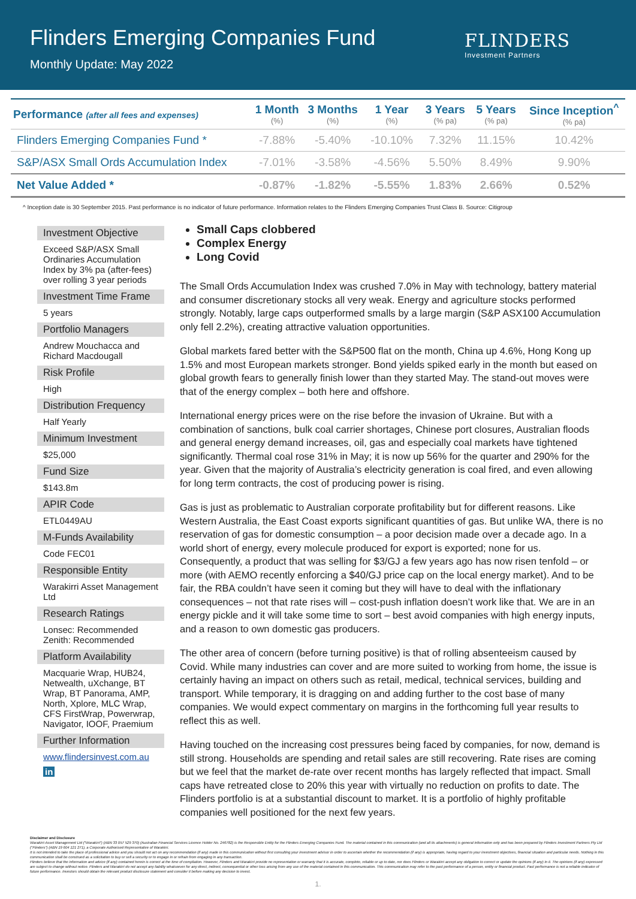Flinders Emerging Companies Fund
Monthly Update: May 2022
FLINDERS
Investment Partners
| Performance (after all fees and expenses) | 1 Month (%) | 3 Months (%) | 1 Year (%) | 3 Years (% pa) | 5 Years (% pa) | Since Inception<sup>^</sup> (% pa) |
| --- | --- | --- | --- | --- | --- | --- |
| Flinders Emerging Companies Fund * | -7.88% | -5.40% | -10.10% | 7.32% | 11.15% | 10.42% |
| S&P/ASX Small Ords Accumulation Index | -7.01% | -3.58% | -4.56% | 5.50% | 8.49% | 9.90% |
| Net Value Added * | -0.87% | -1.82% | -5.55% | 1.83% | 2.66% | 0.52% |
^ Inception date is 30 September 2015. Past performance is no indicator of future performance. Information relates to the Flinders Emerging Companies Trust Class B. Source: Citigroup
Investment Objective
Exceed S&P/ASX Small Ordinaries Accumulation Index by 3% pa (after-fees) over rolling 3 year periods
Investment Time Frame
5 years
Portfolio Managers
Andrew Mouchacca and Richard Macdougall
Risk Profile
High
Distribution Frequency
Half Yearly
Minimum Investment
$25,000
Fund Size
$143.8m
APIR Code
ETL0449AU
M-Funds Availability
Code FEC01
Responsible Entity
Warakirri Asset Management Ltd
Research Ratings
Lonsec: Recommended
Zenith: Recommended
Platform Availability
Macquarie Wrap, HUB24, Netwealth, uXchange, BT Wrap, BT Panorama, AMP, North, Xplore, MLC Wrap, CFS FirstWrap, Powerwrap, Navigator, IOOF, Praemium
Further Information
www.flindersinvest.com.au
in
Small Caps clobbered
Complex Energy
Long Covid
The Small Ords Accumulation Index was crushed 7.0% in May with technology, battery material and consumer discretionary stocks all very weak. Energy and agriculture stocks performed strongly. Notably, large caps outperformed smalls by a large margin (S&P ASX100 Accumulation only fell 2.2%), creating attractive valuation opportunities.
Global markets fared better with the S&P500 flat on the month, China up 4.6%, Hong Kong up 1.5% and most European markets stronger. Bond yields spiked early in the month but eased on global growth fears to generally finish lower than they started May. The stand-out moves were that of the energy complex – both here and offshore.
International energy prices were on the rise before the invasion of Ukraine. But with a combination of sanctions, bulk coal carrier shortages, Chinese port closures, Australian floods and general energy demand increases, oil, gas and especially coal markets have tightened significantly. Thermal coal rose 31% in May; it is now up 56% for the quarter and 290% for the year. Given that the majority of Australia’s electricity generation is coal fired, and even allowing for long term contracts, the cost of producing power is rising.
Gas is just as problematic to Australian corporate profitability but for different reasons. Like Western Australia, the East Coast exports significant quantities of gas. But unlike WA, there is no reservation of gas for domestic consumption – a poor decision made over a decade ago. In a world short of energy, every molecule produced for export is exported; none for us. Consequently, a product that was selling for $3/GJ a few years ago has now risen tenfold – or more (with AEMO recently enforcing a $40/GJ price cap on the local energy market). And to be fair, the RBA couldn’t have seen it coming but they will have to deal with the inflationary consequences – not that rate rises will – cost-push inflation doesn’t work like that. We are in an energy pickle and it will take some time to sort – best avoid companies with high energy inputs, and a reason to own domestic gas producers.
The other area of concern (before turning positive) is that of rolling absenteeism caused by Covid. While many industries can cover and are more suited to working from home, the issue is certainly having an impact on others such as retail, medical, technical services, building and transport. While temporary, it is dragging on and adding further to the cost base of many companies. We would expect commentary on margins in the forthcoming full year results to reflect this as well.
Having touched on the increasing cost pressures being faced by companies, for now, demand is still strong. Households are spending and retail sales are still recovering. Rate rises are coming but we feel that the market de-rate over recent months has largely reflected that impact. Small caps have retreated close to 20% this year with virtually no reduction on profits to date. The Flinders portfolio is at a substantial discount to market. It is a portfolio of highly profitable companies well positioned for the next few years.
Disclaimer and Disclosure
Warakirri Asset Management Ltd ("Warakirri") (ABN 33 057 529 370) (Australian Financial Services Licence Holder No. 246782) is the Responsible Entity for the Flinders Emerging Companies Fund. The material contained in this communication (and all its attachments) is general information only and has been prepared by Flinders Investment Partners Pty Ltd ("Flinders") (ABN 19 604 121 271), a Corporate Authorised Representative of Warakirri.
It is not intended to take the place of professional advice and you should not act on any recommendation (if any) made in this communication without first consulting your investment advisor in order to ascertain whether the recommendation (if any) is appropriate, having regard to your investment objectives, financial situation and particular needs. Nothing in this communication shall be construed as a solicitation to buy or sell a security or to engage in or refrain from engaging in any transaction.
Flinders believe that the information and advice (if any) contained herein is correct at the time of compilation. However, Flinders and Warakirri provide no representation or warranty that it is accurate, complete, reliable or up to date, nor does Flinders or Warakirri accept any obligation to correct or update the opinions (if any) in it. The opinions (if any) expressed are subject to change without notice. Flinders and Warakirri do not accept any liability whatsoever for any direct, indirect, consequential or other loss arising from any use of the material contained in this communication. This communication may refer to the past performance of a person, entity or financial product. Past performance is not a reliable indicator of future performance. Investors should obtain the relevant product disclosure statement and consider it before making any decision to invest.
1.